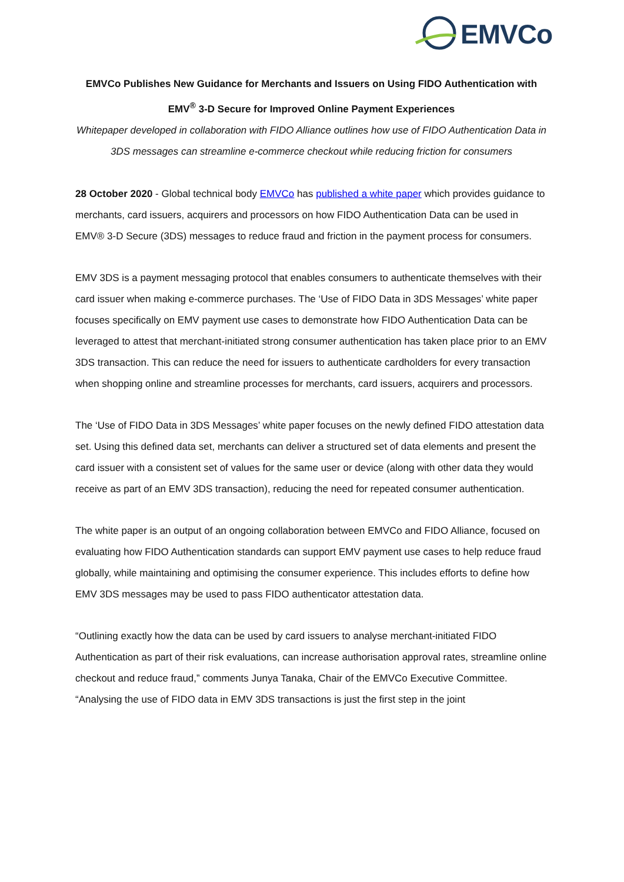EMVCo
EMVCo Publishes New Guidance for Merchants and Issuers on Using FIDO Authentication with EMV<sup>®</sup> 3-D Secure for Improved Online Payment Experiences
Whitepaper developed in collaboration with FIDO Alliance outlines how use of FIDO Authentication Data in 3DS messages can streamline e-commerce checkout while reducing friction for consumers
28 October 2020 - Global technical body EMVCo has published a white paper which provides guidance to merchants, card issuers, acquirers and processors on how FIDO Authentication Data can be used in EMV® 3-D Secure (3DS) messages to reduce fraud and friction in the payment process for consumers.
EMV 3DS is a payment messaging protocol that enables consumers to authenticate themselves with their card issuer when making e-commerce purchases. The ‘Use of FIDO Data in 3DS Messages’ white paper focuses specifically on EMV payment use cases to demonstrate how FIDO Authentication Data can be leveraged to attest that merchant-initiated strong consumer authentication has taken place prior to an EMV 3DS transaction. This can reduce the need for issuers to authenticate cardholders for every transaction when shopping online and streamline processes for merchants, card issuers, acquirers and processors.
The ‘Use of FIDO Data in 3DS Messages’ white paper focuses on the newly defined FIDO attestation data set. Using this defined data set, merchants can deliver a structured set of data elements and present the card issuer with a consistent set of values for the same user or device (along with other data they would receive as part of an EMV 3DS transaction), reducing the need for repeated consumer authentication.
The white paper is an output of an ongoing collaboration between EMVCo and FIDO Alliance, focused on evaluating how FIDO Authentication standards can support EMV payment use cases to help reduce fraud globally, while maintaining and optimising the consumer experience. This includes efforts to define how EMV 3DS messages may be used to pass FIDO authenticator attestation data.
“Outlining exactly how the data can be used by card issuers to analyse merchant-initiated FIDO Authentication as part of their risk evaluations, can increase authorisation approval rates, streamline online checkout and reduce fraud,” comments Junya Tanaka, Chair of the EMVCo Executive Committee. “Analysing the use of FIDO data in EMV 3DS transactions is just the first step in the joint